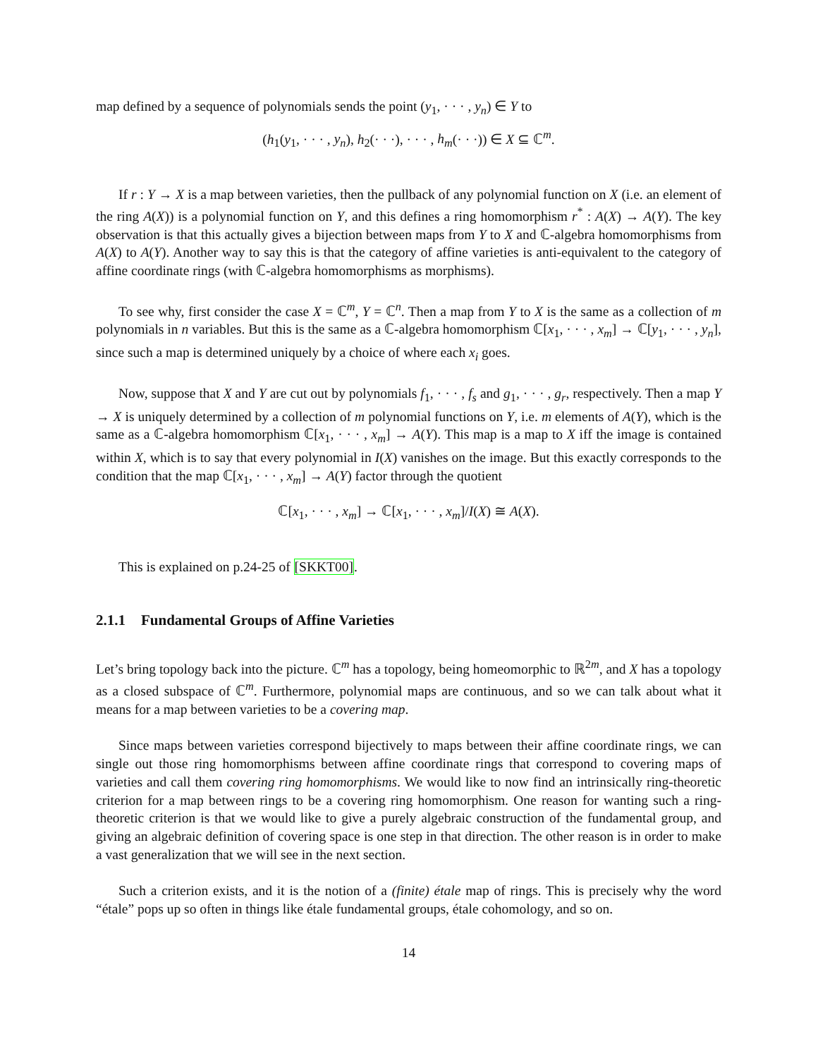map defined by a sequence of polynomials sends the point (y<sub>1</sub>, · · · , y<sub>n</sub>) ∈ Y to
(h<sub>1</sub>(y<sub>1</sub>, · · · , y<sub>n</sub>), h<sub>2</sub>(· · ·), · · · , h<sub>m</sub>(· · ·)) ∈ X ⊆ ℂ<sup>m</sup>.
If r : Y → X is a map between varieties, then the pullback of any polynomial function on X (i.e. an element of the ring A(X)) is a polynomial function on Y, and this defines a ring homomorphism r<sup>*</sup> : A(X) → A(Y). The key observation is that this actually gives a bijection between maps from Y to X and ℂ-algebra homomorphisms from A(X) to A(Y). Another way to say this is that the category of affine varieties is anti-equivalent to the category of affine coordinate rings (with ℂ-algebra homomorphisms as morphisms).
To see why, first consider the case X = ℂ<sup>m</sup>, Y = ℂ<sup>n</sup>. Then a map from Y to X is the same as a collection of m polynomials in n variables. But this is the same as a ℂ-algebra homomorphism ℂ[x<sub>1</sub>, · · · , x<sub>m</sub>] → ℂ[y<sub>1</sub>, · · · , y<sub>n</sub>], since such a map is determined uniquely by a choice of where each x<sub>i</sub> goes.
Now, suppose that X and Y are cut out by polynomials f<sub>1</sub>, · · · , f<sub>s</sub> and g<sub>1</sub>, · · · , g<sub>r</sub>, respectively. Then a map Y → X is uniquely determined by a collection of m polynomial functions on Y, i.e. m elements of A(Y), which is the same as a ℂ-algebra homomorphism ℂ[x<sub>1</sub>, · · · , x<sub>m</sub>] → A(Y). This map is a map to X iff the image is contained within X, which is to say that every polynomial in I(X) vanishes on the image. But this exactly corresponds to the condition that the map ℂ[x<sub>1</sub>, · · · , x<sub>m</sub>] → A(Y) factor through the quotient
ℂ[x<sub>1</sub>, · · · , x<sub>m</sub>] → ℂ[x<sub>1</sub>, · · · , x<sub>m</sub>]/I(X) ≅ A(X).
This is explained on p.24-25 of [SKKT00].
2.1.1 Fundamental Groups of Affine Varieties
Let’s bring topology back into the picture. ℂ<sup>m</sup> has a topology, being homeomorphic to ℝ<sup>2m</sup>, and X has a topology as a closed subspace of ℂ<sup>m</sup>. Furthermore, polynomial maps are continuous, and so we can talk about what it means for a map between varieties to be a covering map.
Since maps between varieties correspond bijectively to maps between their affine coordinate rings, we can single out those ring homomorphisms between affine coordinate rings that correspond to covering maps of varieties and call them covering ring homomorphisms. We would like to now find an intrinsically ring-theoretic criterion for a map between rings to be a covering ring homomorphism. One reason for wanting such a ring-theoretic criterion is that we would like to give a purely algebraic construction of the fundamental group, and giving an algebraic definition of covering space is one step in that direction. The other reason is in order to make a vast generalization that we will see in the next section.
Such a criterion exists, and it is the notion of a (finite) étale map of rings. This is precisely why the word “étale” pops up so often in things like étale fundamental groups, étale cohomology, and so on.
14